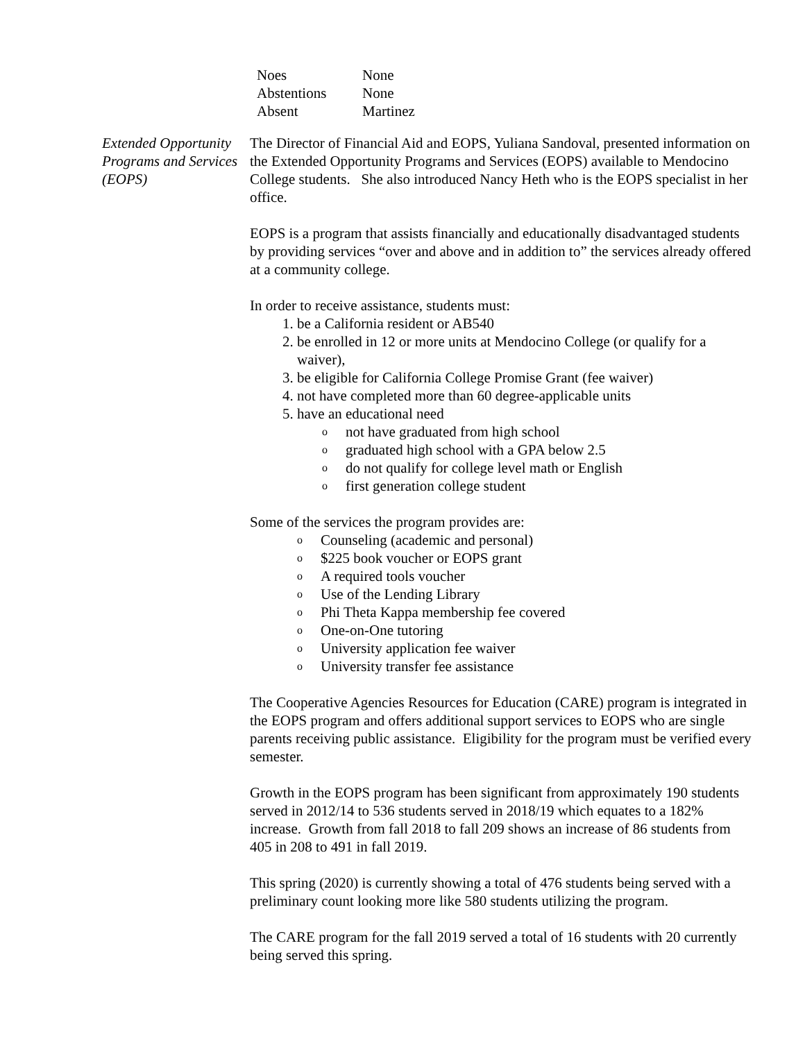| Noes | None |
| Abstentions | None |
| Absent | Martinez |
Extended Opportunity Programs and Services (EOPS)
The Director of Financial Aid and EOPS, Yuliana Sandoval, presented information on the Extended Opportunity Programs and Services (EOPS) available to Mendocino College students. She also introduced Nancy Heth who is the EOPS specialist in her office.
EOPS is a program that assists financially and educationally disadvantaged students by providing services “over and above and in addition to” the services already offered at a community college.
In order to receive assistance, students must:
1. be a California resident or AB540
2. be enrolled in 12 or more units at Mendocino College (or qualify for a waiver),
3. be eligible for California College Promise Grant (fee waiver)
4. not have completed more than 60 degree-applicable units
5. have an educational need
onot have graduated from high school
ograduated high school with a GPA below 2.5
odo not qualify for college level math or English
ofirst generation college student
Some of the services the program provides are:
o Counseling (academic and personal)
o $225 book voucher or EOPS grant
o A required tools voucher
o Use of the Lending Library
o Phi Theta Kappa membership fee covered
o One-on-One tutoring
o University application fee waiver
o University transfer fee assistance
The Cooperative Agencies Resources for Education (CARE) program is integrated in the EOPS program and offers additional support services to EOPS who are single parents receiving public assistance. Eligibility for the program must be verified every semester.
Growth in the EOPS program has been significant from approximately 190 students served in 2012/14 to 536 students served in 2018/19 which equates to a 182% increase. Growth from fall 2018 to fall 209 shows an increase of 86 students from 405 in 208 to 491 in fall 2019.
This spring (2020) is currently showing a total of 476 students being served with a preliminary count looking more like 580 students utilizing the program.
The CARE program for the fall 2019 served a total of 16 students with 20 currently being served this spring.